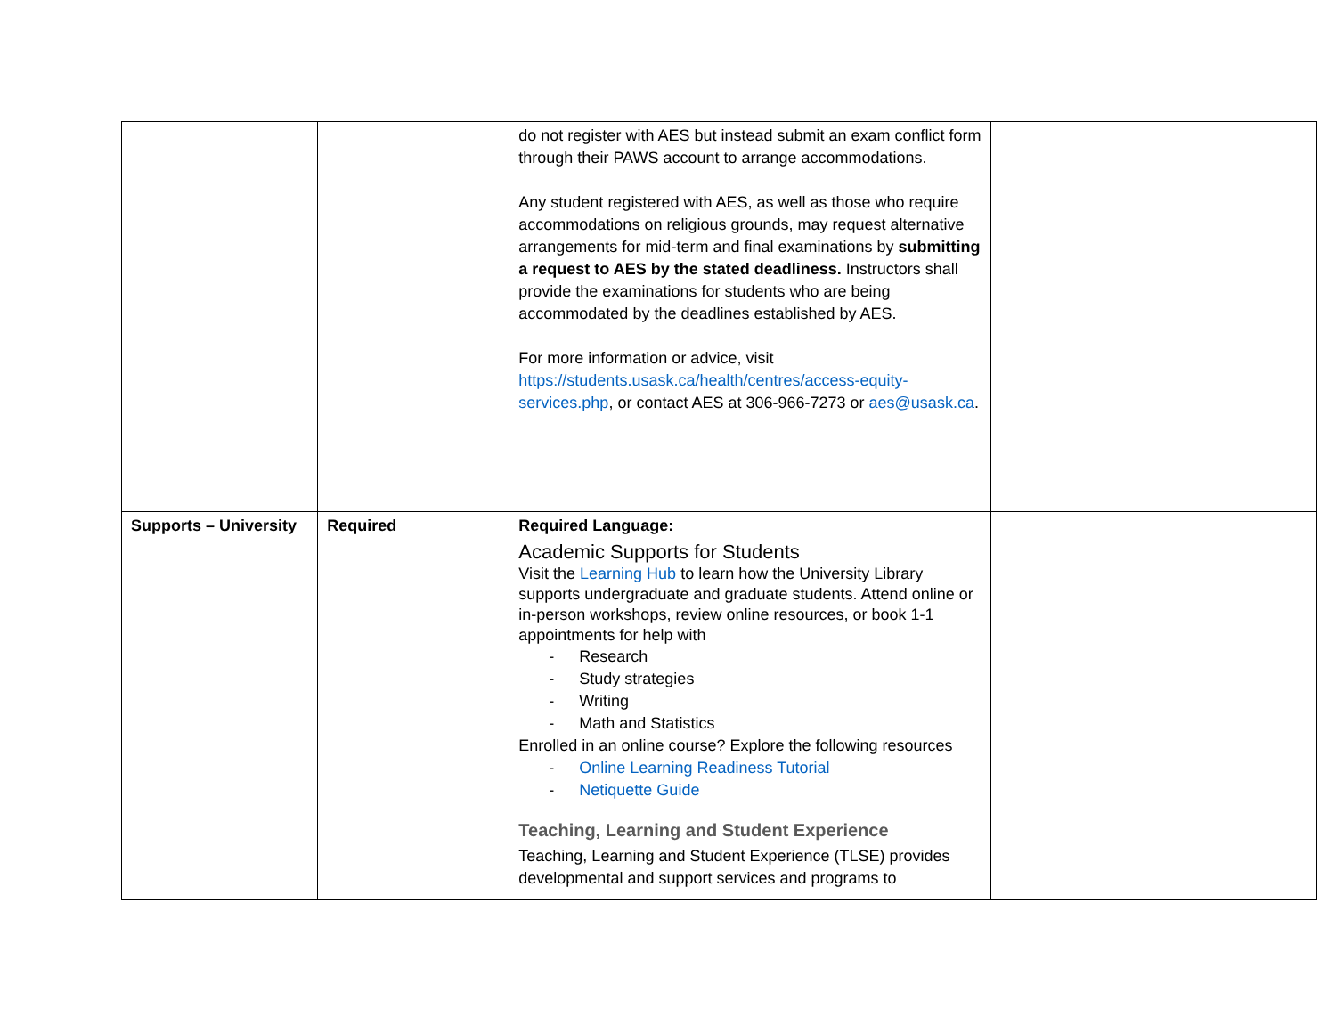| | | do not register with AES but instead submit an exam conflict form through their PAWS account to arrange accommodations. Any student registered with AES, as well as those who require accommodations on religious grounds, may request alternative arrangements for mid-term and final examinations by submitting a request to AES by the stated deadliness. Instructors shall provide the examinations for students who are being accommodated by the deadlines established by AES. For more information or advice, visit https://students.usask.ca/health/centres/access-equity-services.php , or contact AES at 306-966-7273 or aes@usask.ca . | |
| Supports – University | Required | Required Language: Academic Supports for Students Visit the Learning Hub to learn how the University Library supports undergraduate and graduate students. Attend online or in-person workshops, review online resources, or book 1-1 appointments for help with - Research - Study strategies - Writing - Math and Statistics Enrolled in an online course? Explore the following resources - Online Learning Readiness Tutorial - Netiquette Guide Teaching, Learning and Student Experience Teaching, Learning and Student Experience (TLSE) provides developmental and support services and programs to | |